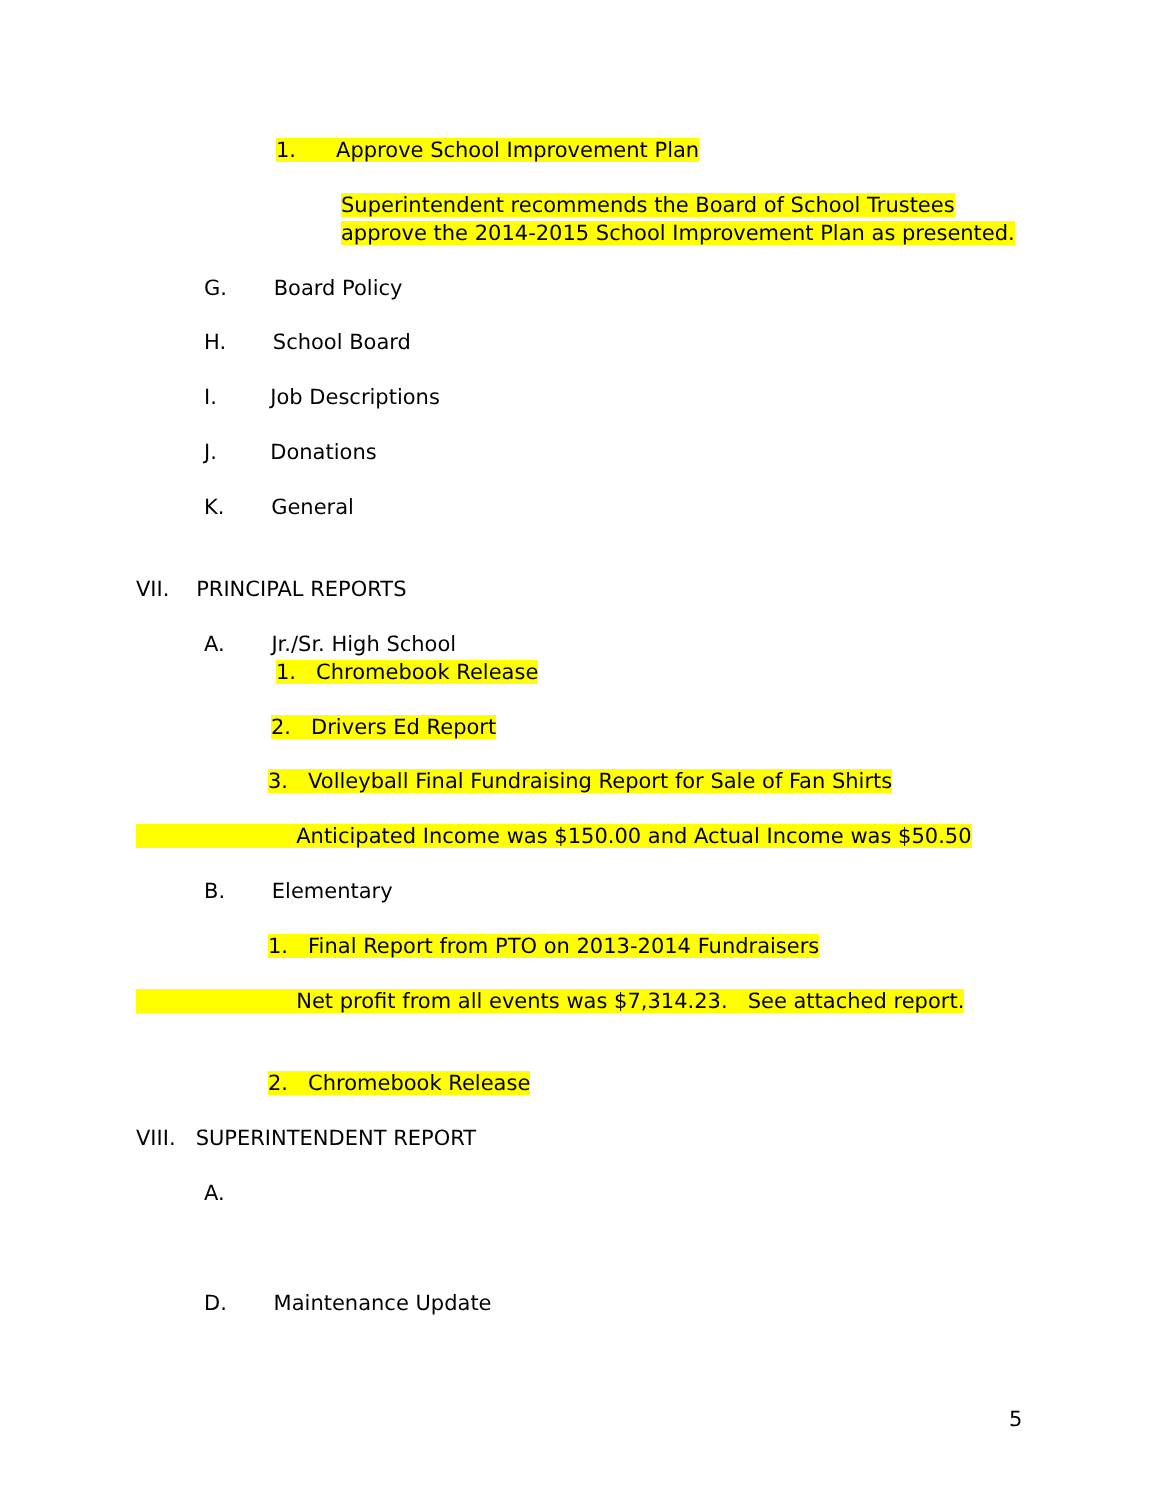1. Approve School Improvement Plan
Superintendent recommends the Board of School Trustees
approve the 2014-2015 School Improvement Plan as presented.
G. Board Policy
H. School Board
I. Job Descriptions
J. Donations
K. General
VII. PRINCIPAL REPORTS
A. Jr./Sr. High School
1. Chromebook Release
2. Drivers Ed Report
3. Volleyball Final Fundraising Report for Sale of Fan Shirts
Anticipated Income was $150.00 and Actual Income was $50.50
B. Elementary
1. Final Report from PTO on 2013-2014 Fundraisers
Net profit from all events was $7,314.23. See attached report.
2. Chromebook Release
VIII. SUPERINTENDENT REPORT
A.
D. Maintenance Update
5